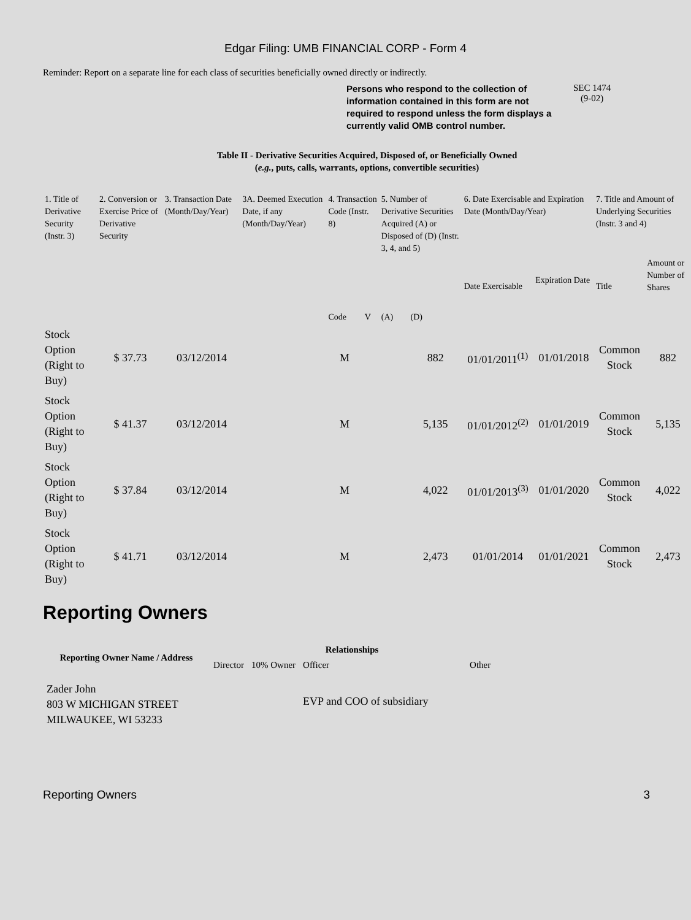Edgar Filing: UMB FINANCIAL CORP - Form 4
Reminder: Report on a separate line for each class of securities beneficially owned directly or indirectly.
Persons who respond to the collection of information contained in this form are not required to respond unless the form displays a currently valid OMB control number.
SEC 1474
(9-02)
Table II - Derivative Securities Acquired, Disposed of, or Beneficially Owned
(e.g., puts, calls, warrants, options, convertible securities)
| 1. Title of Derivative Security (Instr. 3) | 2. Conversion or Exercise Price of Derivative Security | 3. Transaction Date (Month/Day/Year) | 3A. Deemed Execution Date, if any (Month/Day/Year) | 4. Transaction Code (Instr. 8) | | 5. Number of Derivative Securities Acquired (A) or Disposed of (D) (Instr. 3, 4, and 5) | | 6. Date Exercisable and Expiration Date (Month/Day/Year) | | 7. Title and Amount of Underlying Securities (Instr. 3 and 4) | |
| --- | --- | --- | --- | --- | --- | --- | --- | --- | --- | --- | --- |
| | | | | Code | V | (A) | (D) | Date Exercisable | Expiration Date | Title | Amount or Number of Shares |
| Stock Option (Right to Buy) | $ 37.73 | 03/12/2014 | | M | | | 882 | 01/01/2011<sup>(1)</sup> | 01/01/2018 | Common Stock | 882 |
| Stock Option (Right to Buy) | $ 41.37 | 03/12/2014 | | M | | | 5,135 | 01/01/2012<sup>(2)</sup> | 01/01/2019 | Common Stock | 5,135 |
| Stock Option (Right to Buy) | $ 37.84 | 03/12/2014 | | M | | | 4,022 | 01/01/2013<sup>(3)</sup> | 01/01/2020 | Common Stock | 4,022 |
| Stock Option (Right to Buy) | $ 41.71 | 03/12/2014 | | M | | | 2,473 | 01/01/2014 | 01/01/2021 | Common Stock | 2,473 |
Reporting Owners
| Reporting Owner Name / Address | Relationships | | | |
| --- | --- | --- | --- | --- |
| | Director | 10% Owner | Officer | Other |
| Zader John 803 W MICHIGAN STREET MILWAUKEE, WI 53233 | | | EVP and COO of subsidiary | |
Reporting Owners 3